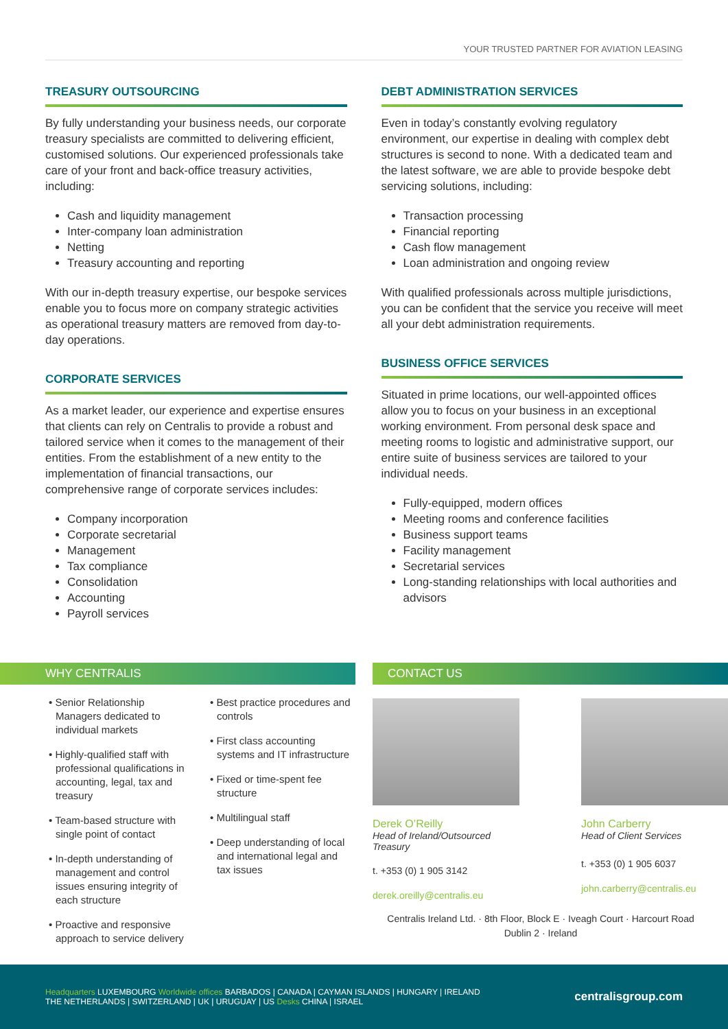YOUR TRUSTED PARTNER FOR AVIATION LEASING
TREASURY OUTSOURCING
By fully understanding your business needs, our corporate treasury specialists are committed to delivering efficient, customised solutions. Our experienced professionals take care of your front and back-office treasury activities, including:
Cash and liquidity management
Inter-company loan administration
Netting
Treasury accounting and reporting
With our in-depth treasury expertise, our bespoke services enable you to focus more on company strategic activities as operational treasury matters are removed from day-to-day operations.
CORPORATE SERVICES
As a market leader, our experience and expertise ensures that clients can rely on Centralis to provide a robust and tailored service when it comes to the management of their entities. From the establishment of a new entity to the implementation of financial transactions, our comprehensive range of corporate services includes:
Company incorporation
Corporate secretarial
Management
Tax compliance
Consolidation
Accounting
Payroll services
DEBT ADMINISTRATION SERVICES
Even in today’s constantly evolving regulatory environment, our expertise in dealing with complex debt structures is second to none. With a dedicated team and the latest software, we are able to provide bespoke debt servicing solutions, including:
Transaction processing
Financial reporting
Cash flow management
Loan administration and ongoing review
With qualified professionals across multiple jurisdictions, you can be confident that the service you receive will meet all your debt administration requirements.
BUSINESS OFFICE SERVICES
Situated in prime locations, our well-appointed offices allow you to focus on your business in an exceptional working environment. From personal desk space and meeting rooms to logistic and administrative support, our entire suite of business services are tailored to your individual needs.
Fully-equipped, modern offices
Meeting rooms and conference facilities
Business support teams
Facility management
Secretarial services
Long-standing relationships with local authorities and advisors
WHY CENTRALIS CONTACT US
• Senior Relationship Managers dedicated to individual markets
• Highly-qualified staff with professional qualifications in accounting, legal, tax and treasury
• Team-based structure with single point of contact
• In-depth understanding of management and control issues ensuring integrity of each structure
• Proactive and responsive approach to service delivery
• Best practice procedures and controls
• First class accounting systems and IT infrastructure
• Fixed or time-spent fee structure
• Multilingual staff
• Deep understanding of local and international legal and tax issues
Derek O’Reilly
Head of Ireland/Outsourced Treasury
t. +353 (0) 1 905 3142
derek.oreilly@centralis.eu
John Carberry
Head of Client Services
t. +353 (0) 1 905 6037
john.carberry@centralis.eu
Centralis Ireland Ltd. · 8th Floor, Block E · Iveagh Court · Harcourt Road
Dublin 2 · Ireland
Headquarters LUXEMBOURG Worldwide offices BARBADOS | CANADA | CAYMAN ISLANDS | HUNGARY | IRELAND
THE NETHERLANDS | SWITZERLAND | UK | URUGUAY | US Desks CHINA | ISRAEL
centralisgroup.com